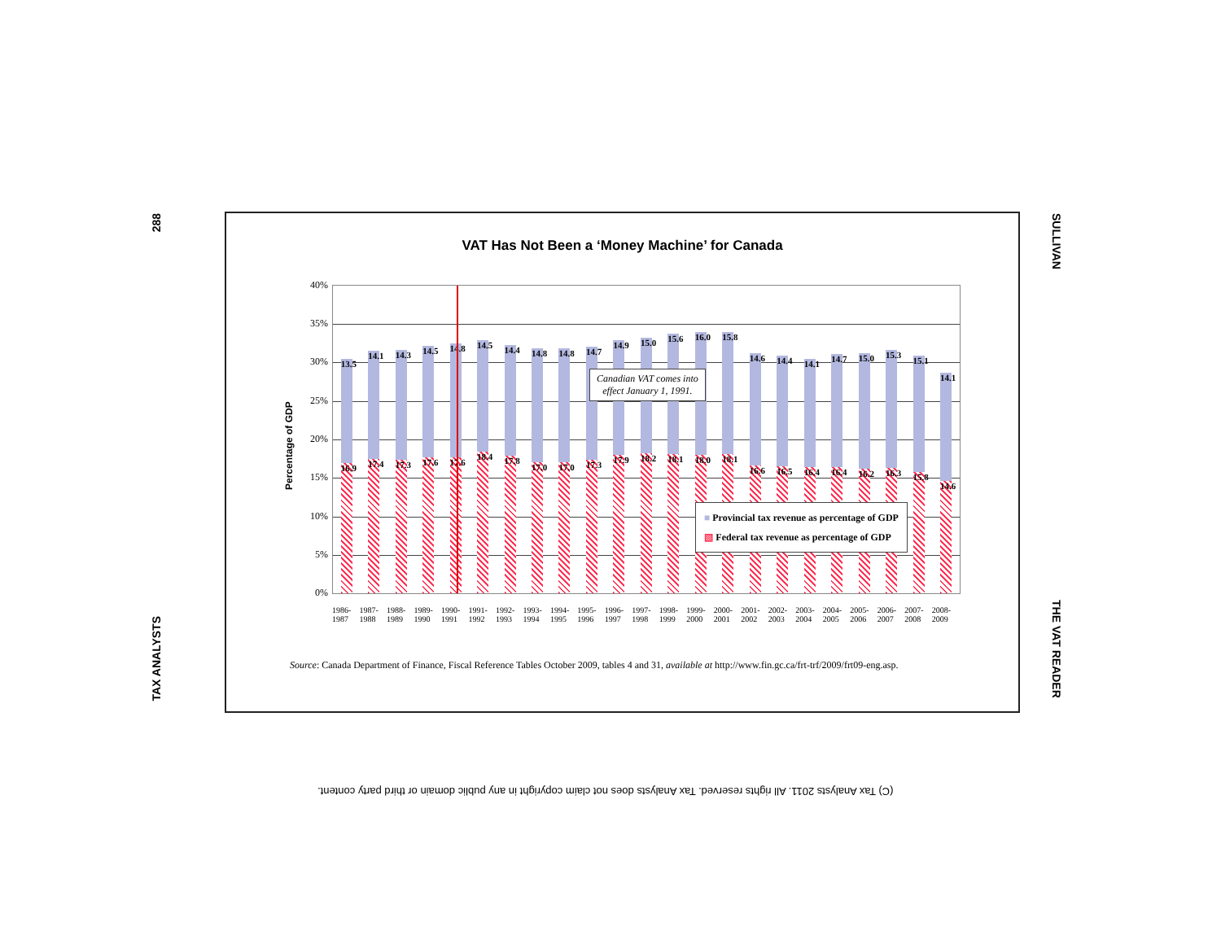288
TAX ANALYSTS
SULLIVAN
THE VAT READER
VAT Has Not Been a ‘Money Machine’ for Canada
Percentage of GDP
40%
35%
30%
25%
20%
15%
10%
5%
0%
13.5
16.9
14.1
17.4
14.3
17.3
14.5
17.6
14.8
17.6
14.5
18.4
14.4
17.8
14.8
17.0
14.8
17.0
14.7
17.3
14.9
17.9
15.0
18.2
15.6
18.1
16.0
18.0
15.8
18.1
14.6
16.6
14.4
16.5
14.1
16.4
14.7
16.4
15.0
16.2
15.3
16.3
15.1
15.8
14.1
14.6
Canadian VAT comes into
effect January 1, 1991.
■ Provincial tax revenue as percentage of GDP
▧ Federal tax revenue as percentage of GDP
1986-1987 1987-1988 1988-1989 1989-1990 1990-1991 1991-1992 1992-1993 1993-1994 1994-1995 1995-1996 1996-1997 1997-1998 1998-1999 1999-2000 2000-2001 2001-2002 2002-2003 2003-2004 2004-2005 2005-2006 2006-2007 2007-2008 2008-2009
Source: Canada Department of Finance, Fiscal Reference Tables October 2009, tables 4 and 31, available at http://www.fin.gc.ca/frt-trf/2009/frt09-eng.asp.
(C) Tax Analysts 2011. All rights reserved. Tax Analysts does not claim copyright in any public domain or third party content.